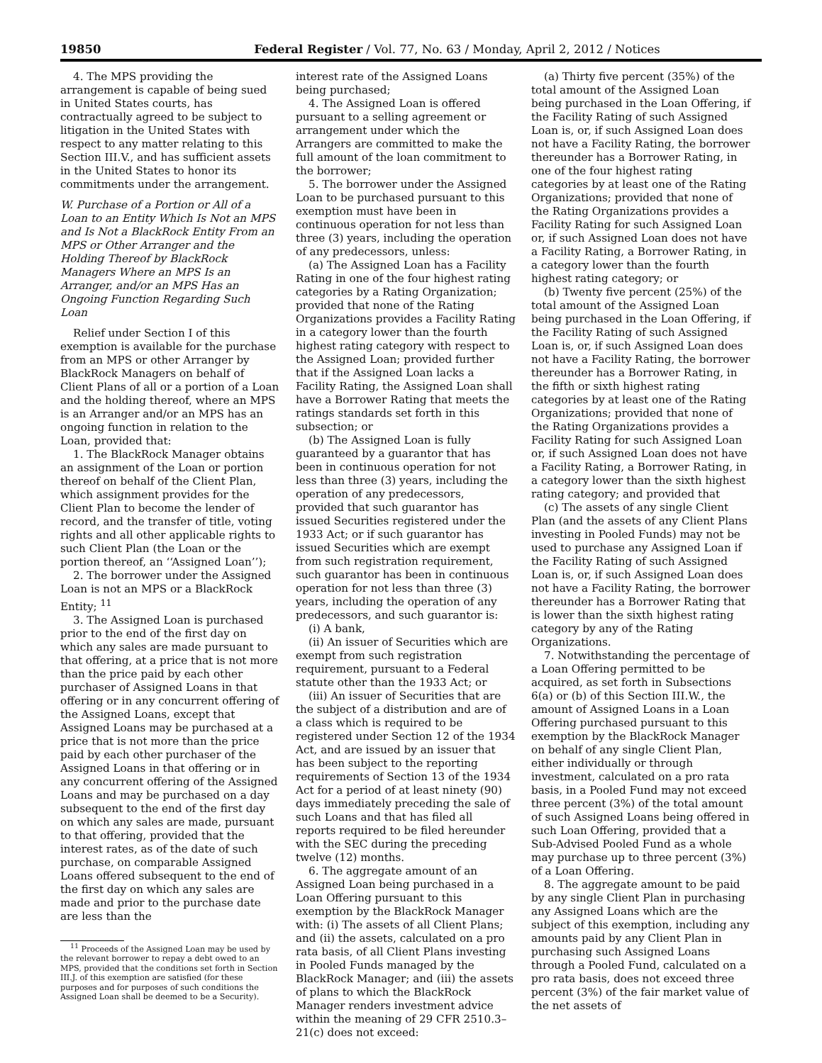19850 Federal Register / Vol. 77, No. 63 / Monday, April 2, 2012 / Notices
4. The MPS providing the arrangement is capable of being sued in United States courts, has contractually agreed to be subject to litigation in the United States with respect to any matter relating to this Section III.V., and has sufficient assets in the United States to honor its commitments under the arrangement.
W. Purchase of a Portion or All of a Loan to an Entity Which Is Not an MPS and Is Not a BlackRock Entity From an MPS or Other Arranger and the Holding Thereof by BlackRock Managers Where an MPS Is an Arranger, and/or an MPS Has an Ongoing Function Regarding Such Loan
Relief under Section I of this exemption is available for the purchase from an MPS or other Arranger by BlackRock Managers on behalf of Client Plans of all or a portion of a Loan and the holding thereof, where an MPS is an Arranger and/or an MPS has an ongoing function in relation to the Loan, provided that:
1. The BlackRock Manager obtains an assignment of the Loan or portion thereof on behalf of the Client Plan, which assignment provides for the Client Plan to become the lender of record, and the transfer of title, voting rights and all other applicable rights to such Client Plan (the Loan or the portion thereof, an ‘‘Assigned Loan’’);
2. The borrower under the Assigned Loan is not an MPS or a BlackRock Entity; <sup>11</sup>
3. The Assigned Loan is purchased prior to the end of the first day on which any sales are made pursuant to that offering, at a price that is not more than the price paid by each other purchaser of Assigned Loans in that offering or in any concurrent offering of the Assigned Loans, except that Assigned Loans may be purchased at a price that is not more than the price paid by each other purchaser of the Assigned Loans in that offering or in any concurrent offering of the Assigned Loans and may be purchased on a day subsequent to the end of the first day on which any sales are made, pursuant to that offering, provided that the interest rates, as of the date of such purchase, on comparable Assigned Loans offered subsequent to the end of the first day on which any sales are made and prior to the purchase date are less than the
<sup>11</sup> Proceeds of the Assigned Loan may be used by the relevant borrower to repay a debt owed to an MPS, provided that the conditions set forth in Section III.J. of this exemption are satisfied (for these purposes and for purposes of such conditions the Assigned Loan shall be deemed to be a Security).
interest rate of the Assigned Loans being purchased;
4. The Assigned Loan is offered pursuant to a selling agreement or arrangement under which the Arrangers are committed to make the full amount of the loan commitment to the borrower;
5. The borrower under the Assigned Loan to be purchased pursuant to this exemption must have been in continuous operation for not less than three (3) years, including the operation of any predecessors, unless:
(a) The Assigned Loan has a Facility Rating in one of the four highest rating categories by a Rating Organization; provided that none of the Rating Organizations provides a Facility Rating in a category lower than the fourth highest rating category with respect to the Assigned Loan; provided further that if the Assigned Loan lacks a Facility Rating, the Assigned Loan shall have a Borrower Rating that meets the ratings standards set forth in this subsection; or
(b) The Assigned Loan is fully guaranteed by a guarantor that has been in continuous operation for not less than three (3) years, including the operation of any predecessors, provided that such guarantor has issued Securities registered under the 1933 Act; or if such guarantor has issued Securities which are exempt from such registration requirement, such guarantor has been in continuous operation for not less than three (3) years, including the operation of any predecessors, and such guarantor is:
(i) A bank,
(ii) An issuer of Securities which are exempt from such registration requirement, pursuant to a Federal statute other than the 1933 Act; or
(iii) An issuer of Securities that are the subject of a distribution and are of a class which is required to be registered under Section 12 of the 1934 Act, and are issued by an issuer that has been subject to the reporting requirements of Section 13 of the 1934 Act for a period of at least ninety (90) days immediately preceding the sale of such Loans and that has filed all reports required to be filed hereunder with the SEC during the preceding twelve (12) months.
6. The aggregate amount of an Assigned Loan being purchased in a Loan Offering pursuant to this exemption by the BlackRock Manager with: (i) The assets of all Client Plans; and (ii) the assets, calculated on a pro rata basis, of all Client Plans investing in Pooled Funds managed by the BlackRock Manager; and (iii) the assets of plans to which the BlackRock Manager renders investment advice within the meaning of 29 CFR 2510.3–21(c) does not exceed:
(a) Thirty five percent (35%) of the total amount of the Assigned Loan being purchased in the Loan Offering, if the Facility Rating of such Assigned Loan is, or, if such Assigned Loan does not have a Facility Rating, the borrower thereunder has a Borrower Rating, in one of the four highest rating categories by at least one of the Rating Organizations; provided that none of the Rating Organizations provides a Facility Rating for such Assigned Loan or, if such Assigned Loan does not have a Facility Rating, a Borrower Rating, in a category lower than the fourth highest rating category; or
(b) Twenty five percent (25%) of the total amount of the Assigned Loan being purchased in the Loan Offering, if the Facility Rating of such Assigned Loan is, or, if such Assigned Loan does not have a Facility Rating, the borrower thereunder has a Borrower Rating, in the fifth or sixth highest rating categories by at least one of the Rating Organizations; provided that none of the Rating Organizations provides a Facility Rating for such Assigned Loan or, if such Assigned Loan does not have a Facility Rating, a Borrower Rating, in a category lower than the sixth highest rating category; and provided that
(c) The assets of any single Client Plan (and the assets of any Client Plans investing in Pooled Funds) may not be used to purchase any Assigned Loan if the Facility Rating of such Assigned Loan is, or, if such Assigned Loan does not have a Facility Rating, the borrower thereunder has a Borrower Rating that is lower than the sixth highest rating category by any of the Rating Organizations.
7. Notwithstanding the percentage of a Loan Offering permitted to be acquired, as set forth in Subsections 6(a) or (b) of this Section III.W., the amount of Assigned Loans in a Loan Offering purchased pursuant to this exemption by the BlackRock Manager on behalf of any single Client Plan, either individually or through investment, calculated on a pro rata basis, in a Pooled Fund may not exceed three percent (3%) of the total amount of such Assigned Loans being offered in such Loan Offering, provided that a Sub-Advised Pooled Fund as a whole may purchase up to three percent (3%) of a Loan Offering.
8. The aggregate amount to be paid by any single Client Plan in purchasing any Assigned Loans which are the subject of this exemption, including any amounts paid by any Client Plan in purchasing such Assigned Loans through a Pooled Fund, calculated on a pro rata basis, does not exceed three percent (3%) of the fair market value of the net assets of